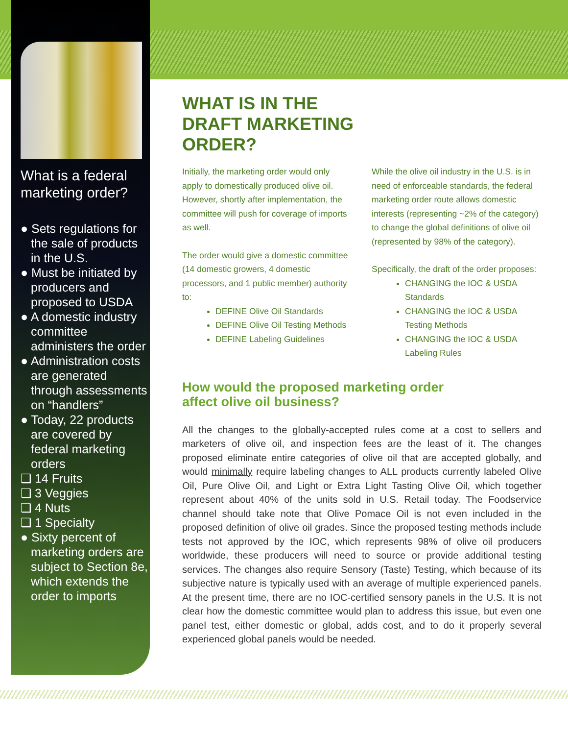What is a federal marketing order?
● Sets regulations for the sale of products in the U.S.
● Must be initiated by producers and proposed to USDA
● A domestic industry committee administers the order
● Administration costs are generated through assessments on “handlers”
● Today, 22 products are covered by federal marketing orders
❑ 14 Fruits
❑ 3 Veggies
❑ 4 Nuts
❑ 1 Specialty
● Sixty percent of marketing orders are subject to Section 8e, which extends the order to imports
WHAT IS IN THE
DRAFT MARKETING
ORDER?
Initially, the marketing order would only apply to domestically produced olive oil. However, shortly after implementation, the committee will push for coverage of imports as well.
The order would give a domestic committee (14 domestic growers, 4 domestic processors, and 1 public member) authority to:
DEFINE Olive Oil Standards
DEFINE Olive Oil Testing Methods
DEFINE Labeling Guidelines
While the olive oil industry in the U.S. is in need of enforceable standards, the federal marketing order route allows domestic interests (representing ~2% of the category) to change the global definitions of olive oil (represented by 98% of the category).
Specifically, the draft of the order proposes:
CHANGING the IOC & USDA Standards
CHANGING the IOC & USDA Testing Methods
CHANGING the IOC & USDA Labeling Rules
How would the proposed marketing order
affect olive oil business?
All the changes to the globally-accepted rules come at a cost to sellers and marketers of olive oil, and inspection fees are the least of it. The changes proposed eliminate entire categories of olive oil that are accepted globally, and would minimally require labeling changes to ALL products currently labeled Olive Oil, Pure Olive Oil, and Light or Extra Light Tasting Olive Oil, which together represent about 40% of the units sold in U.S. Retail today. The Foodservice channel should take note that Olive Pomace Oil is not even included in the proposed definition of olive oil grades. Since the proposed testing methods include tests not approved by the IOC, which represents 98% of olive oil producers worldwide, these producers will need to source or provide additional testing services. The changes also require Sensory (Taste) Testing, which because of its subjective nature is typically used with an average of multiple experienced panels. At the present time, there are no IOC-certified sensory panels in the U.S. It is not clear how the domestic committee would plan to address this issue, but even one panel test, either domestic or global, adds cost, and to do it properly several experienced global panels would be needed.